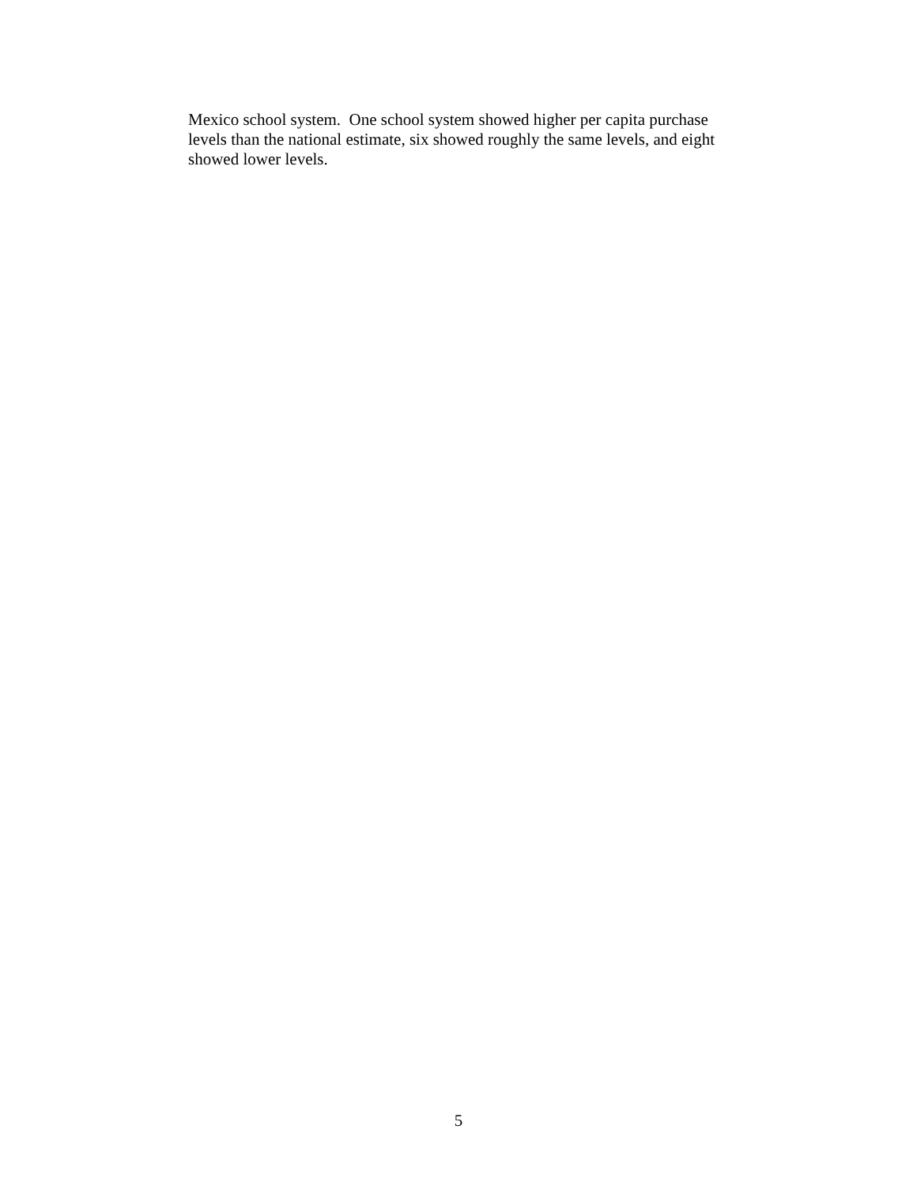Mexico school system. One school system showed higher per capita purchase
levels than the national estimate, six showed roughly the same levels, and eight
showed lower levels.
5